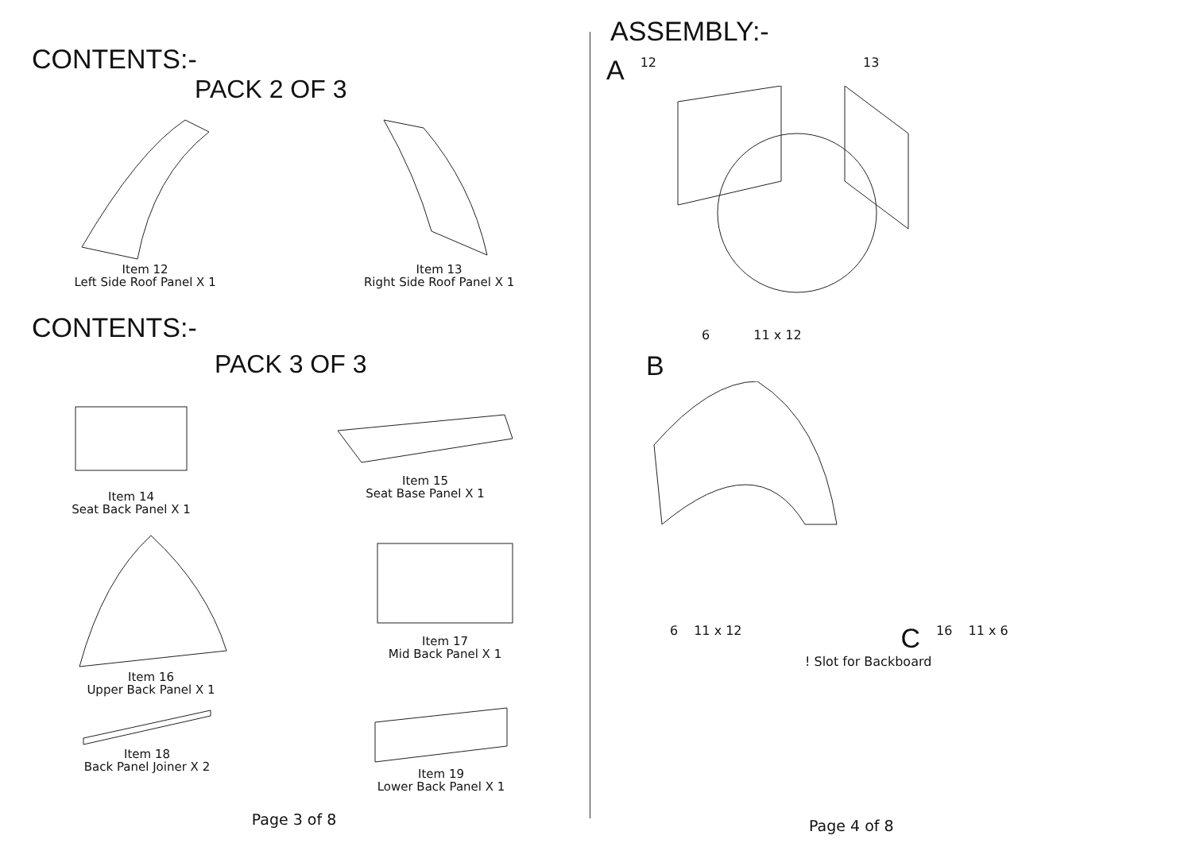CONTENTS:-
PACK 2 OF 3
Item 12
Left Side Roof Panel X 1
Item 13
Right Side Roof Panel X 1
CONTENTS:-
PACK 3 OF 3
Item 14
Seat Back Panel X 1
Item 15
Seat Base Panel X 1
Item 16
Upper Back Panel X 1
Item 17
Mid Back Panel X 1
Item 18
Back Panel Joiner X 2
Item 19
Lower Back Panel X 1
Page 3 of 8
ASSEMBLY:-
A
12 13
6 11 x 12
B
6 11 x 12
C
16 11 x 6
! Slot for Backboard
Page 4 of 8